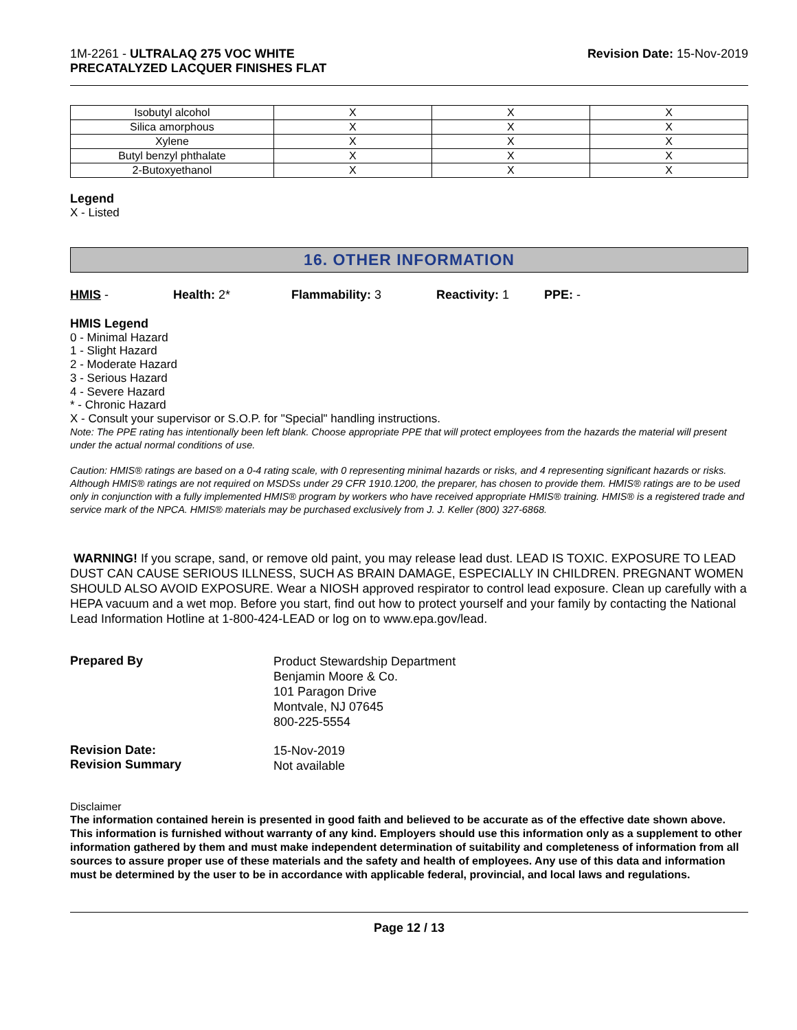1M-2261 - ULTRALAQ 275 VOC WHITE
PRECATALYZED LACQUER FINISHES FLAT
Revision Date: 15-Nov-2019
| Isobutyl alcohol | X | X | X |
| Silica amorphous | X | X | X |
| Xylene | X | X | X |
| Butyl benzyl phthalate | X | X | X |
| 2-Butoxyethanol | X | X | X |
Legend
X - Listed
16. OTHER INFORMATION
HMIS - Health: 2* Flammability: 3 Reactivity: 1 PPE: -
HMIS Legend
0 - Minimal Hazard
1 - Slight Hazard
2 - Moderate Hazard
3 - Serious Hazard
4 - Severe Hazard
* - Chronic Hazard
X - Consult your supervisor or S.O.P. for "Special" handling instructions.
Note: The PPE rating has intentionally been left blank. Choose appropriate PPE that will protect employees from the hazards the material will present under the actual normal conditions of use.
Caution: HMIS® ratings are based on a 0-4 rating scale, with 0 representing minimal hazards or risks, and 4 representing significant hazards or risks. Although HMIS® ratings are not required on MSDSs under 29 CFR 1910.1200, the preparer, has chosen to provide them. HMIS® ratings are to be used only in conjunction with a fully implemented HMIS® program by workers who have received appropriate HMIS® training. HMIS® is a registered trade and service mark of the NPCA. HMIS® materials may be purchased exclusively from J. J. Keller (800) 327-6868.
WARNING! If you scrape, sand, or remove old paint, you may release lead dust. LEAD IS TOXIC. EXPOSURE TO LEAD DUST CAN CAUSE SERIOUS ILLNESS, SUCH AS BRAIN DAMAGE, ESPECIALLY IN CHILDREN. PREGNANT WOMEN SHOULD ALSO AVOID EXPOSURE. Wear a NIOSH approved respirator to control lead exposure. Clean up carefully with a HEPA vacuum and a wet mop. Before you start, find out how to protect yourself and your family by contacting the National Lead Information Hotline at 1-800-424-LEAD or log on to www.epa.gov/lead.
Prepared By
Product Stewardship Department
Benjamin Moore & Co.
101 Paragon Drive
Montvale, NJ 07645
800-225-5554
Revision Date:
Revision Summary
15-Nov-2019
Not available
Disclaimer
The information contained herein is presented in good faith and believed to be accurate as of the effective date shown above. This information is furnished without warranty of any kind. Employers should use this information only as a supplement to other information gathered by them and must make independent determination of suitability and completeness of information from all sources to assure proper use of these materials and the safety and health of employees. Any use of this data and information must be determined by the user to be in accordance with applicable federal, provincial, and local laws and regulations.
Page 12 / 13